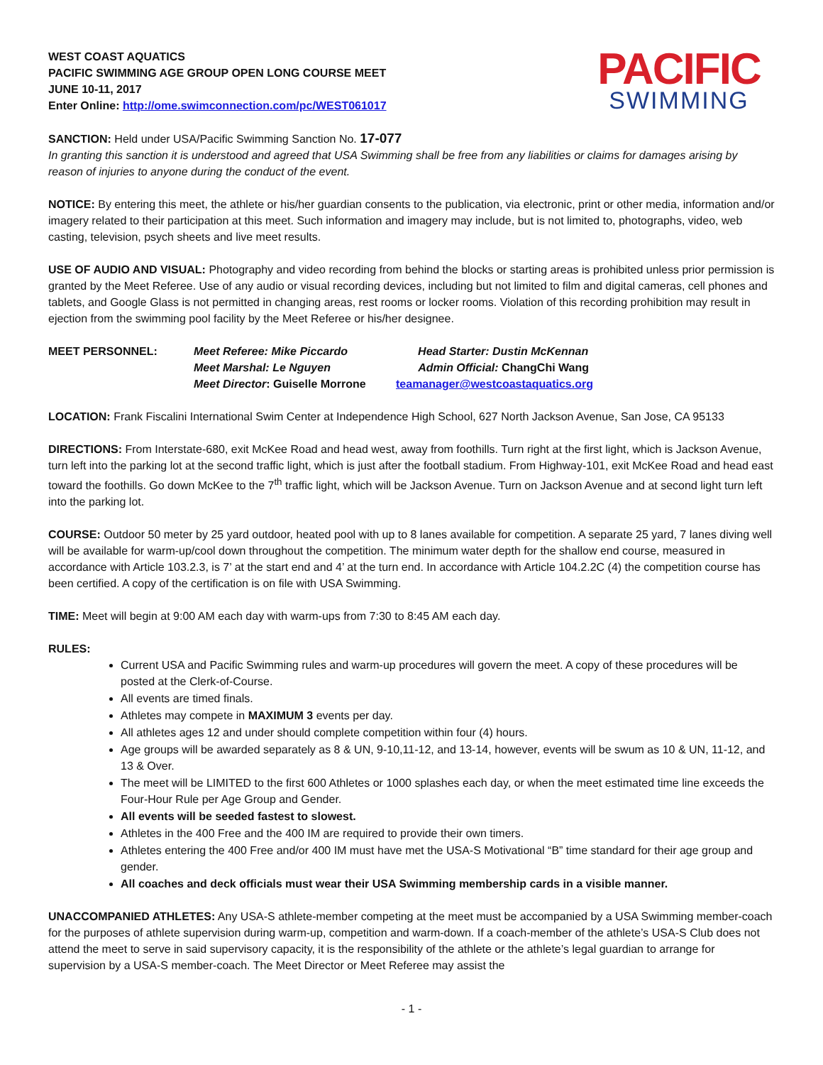WEST COAST AQUATICS
PACIFIC SWIMMING AGE GROUP OPEN LONG COURSE MEET
JUNE 10-11, 2017
Enter Online: http://ome.swimconnection.com/pc/WEST061017
PACIFIC
SWIMMING
SANCTION: Held under USA/Pacific Swimming Sanction No. 17-077
In granting this sanction it is understood and agreed that USA Swimming shall be free from any liabilities or claims for damages arising by reason of injuries to anyone during the conduct of the event.
NOTICE: By entering this meet, the athlete or his/her guardian consents to the publication, via electronic, print or other media, information and/or imagery related to their participation at this meet. Such information and imagery may include, but is not limited to, photographs, video, web casting, television, psych sheets and live meet results.
USE OF AUDIO AND VISUAL: Photography and video recording from behind the blocks or starting areas is prohibited unless prior permission is granted by the Meet Referee. Use of any audio or visual recording devices, including but not limited to film and digital cameras, cell phones and tablets, and Google Glass is not permitted in changing areas, rest rooms or locker rooms. Violation of this recording prohibition may result in ejection from the swimming pool facility by the Meet Referee or his/her designee.
MEET PERSONNEL: Meet Referee: Mike Piccardo
Meet Marshal: Le Nguyen
Meet Director: Guiselle Morrone
Head Starter: Dustin McKennan
Admin Official: ChangChi Wang
teamanager@westcoastaquatics.org
LOCATION: Frank Fiscalini International Swim Center at Independence High School, 627 North Jackson Avenue, San Jose, CA 95133
DIRECTIONS: From Interstate-680, exit McKee Road and head west, away from foothills. Turn right at the first light, which is Jackson Avenue, turn left into the parking lot at the second traffic light, which is just after the football stadium. From Highway-101, exit McKee Road and head east toward the foothills. Go down McKee to the 7<sup>th</sup> traffic light, which will be Jackson Avenue. Turn on Jackson Avenue and at second light turn left into the parking lot.
COURSE: Outdoor 50 meter by 25 yard outdoor, heated pool with up to 8 lanes available for competition. A separate 25 yard, 7 lanes diving well will be available for warm-up/cool down throughout the competition. The minimum water depth for the shallow end course, measured in accordance with Article 103.2.3, is 7’ at the start end and 4’ at the turn end. In accordance with Article 104.2.2C (4) the competition course has been certified. A copy of the certification is on file with USA Swimming.
TIME: Meet will begin at 9:00 AM each day with warm-ups from 7:30 to 8:45 AM each day.
RULES:
Current USA and Pacific Swimming rules and warm-up procedures will govern the meet. A copy of these procedures will be posted at the Clerk-of-Course.
All events are timed finals.
Athletes may compete in MAXIMUM 3 events per day.
All athletes ages 12 and under should complete competition within four (4) hours.
Age groups will be awarded separately as 8 & UN, 9-10,11-12, and 13-14, however, events will be swum as 10 & UN, 11-12, and 13 & Over.
The meet will be LIMITED to the first 600 Athletes or 1000 splashes each day, or when the meet estimated time line exceeds the Four-Hour Rule per Age Group and Gender.
All events will be seeded fastest to slowest.
Athletes in the 400 Free and the 400 IM are required to provide their own timers.
Athletes entering the 400 Free and/or 400 IM must have met the USA-S Motivational “B” time standard for their age group and gender.
All coaches and deck officials must wear their USA Swimming membership cards in a visible manner.
UNACCOMPANIED ATHLETES: Any USA-S athlete-member competing at the meet must be accompanied by a USA Swimming member-coach for the purposes of athlete supervision during warm-up, competition and warm-down. If a coach-member of the athlete’s USA-S Club does not attend the meet to serve in said supervisory capacity, it is the responsibility of the athlete or the athlete’s legal guardian to arrange for supervision by a USA-S member-coach. The Meet Director or Meet Referee may assist the
- 1 -